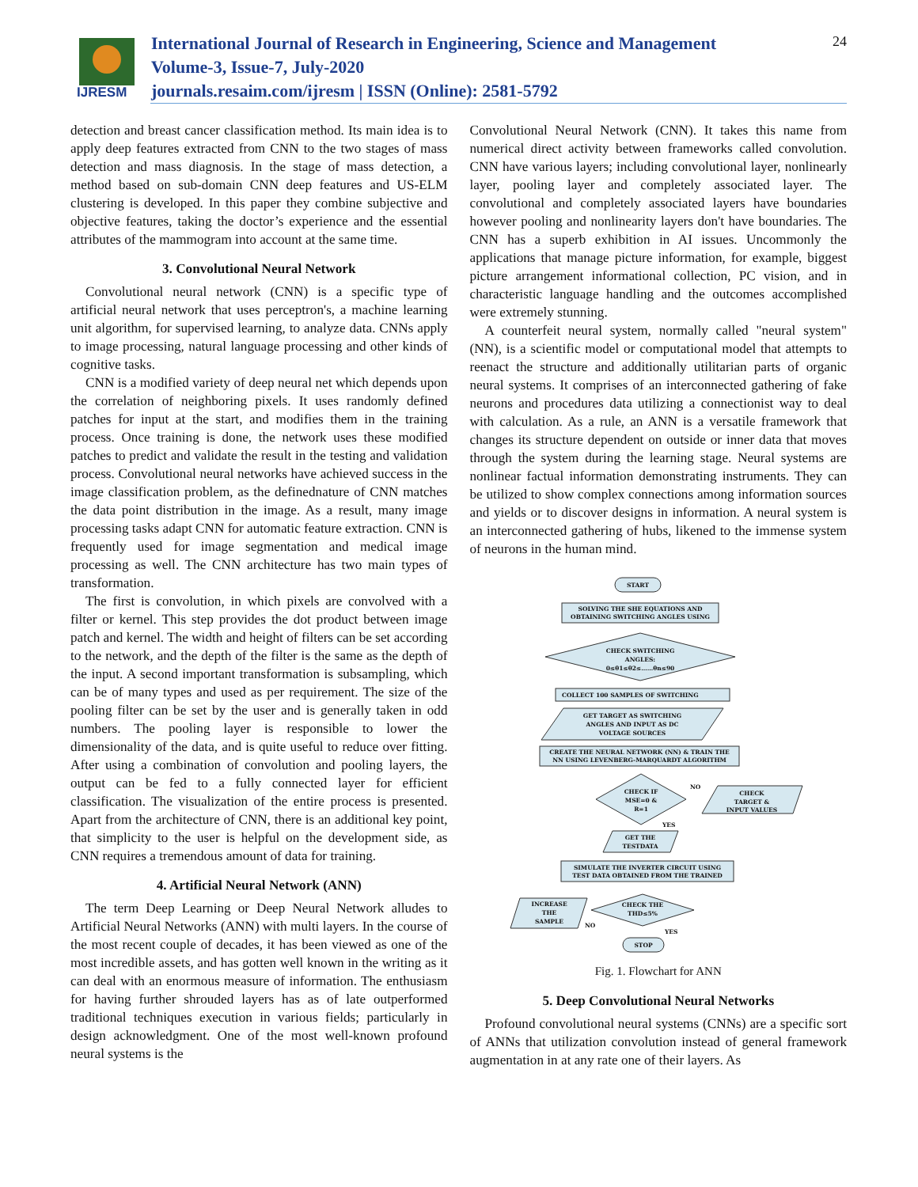IJRESM
International Journal of Research in Engineering, Science and Management
Volume-3, Issue-7, July-2020
journals.resaim.com/ijresm | ISSN (Online): 2581-5792
24
detection and breast cancer classification method. Its main idea is to apply deep features extracted from CNN to the two stages of mass detection and mass diagnosis. In the stage of mass detection, a method based on sub-domain CNN deep features and US-ELM clustering is developed. In this paper they combine subjective and objective features, taking the doctor’s experience and the essential attributes of the mammogram into account at the same time.
3. Convolutional Neural Network
Convolutional neural network (CNN) is a specific type of artificial neural network that uses perceptron's, a machine learning unit algorithm, for supervised learning, to analyze data. CNNs apply to image processing, natural language processing and other kinds of cognitive tasks.
CNN is a modified variety of deep neural net which depends upon the correlation of neighboring pixels. It uses randomly defined patches for input at the start, and modifies them in the training process. Once training is done, the network uses these modified patches to predict and validate the result in the testing and validation process. Convolutional neural networks have achieved success in the image classification problem, as the definednature of CNN matches the data point distribution in the image. As a result, many image processing tasks adapt CNN for automatic feature extraction. CNN is frequently used for image segmentation and medical image processing as well. The CNN architecture has two main types of transformation.
The first is convolution, in which pixels are convolved with a filter or kernel. This step provides the dot product between image patch and kernel. The width and height of filters can be set according to the network, and the depth of the filter is the same as the depth of the input. A second important transformation is subsampling, which can be of many types and used as per requirement. The size of the pooling filter can be set by the user and is generally taken in odd numbers. The pooling layer is responsible to lower the dimensionality of the data, and is quite useful to reduce over fitting. After using a combination of convolution and pooling layers, the output can be fed to a fully connected layer for efficient classification. The visualization of the entire process is presented. Apart from the architecture of CNN, there is an additional key point, that simplicity to the user is helpful on the development side, as CNN requires a tremendous amount of data for training.
4. Artificial Neural Network (ANN)
The term Deep Learning or Deep Neural Network alludes to Artificial Neural Networks (ANN) with multi layers. In the course of the most recent couple of decades, it has been viewed as one of the most incredible assets, and has gotten well known in the writing as it can deal with an enormous measure of information. The enthusiasm for having further shrouded layers has as of late outperformed traditional techniques execution in various fields; particularly in design acknowledgment. One of the most well-known profound neural systems is the
Convolutional Neural Network (CNN). It takes this name from numerical direct activity between frameworks called convolution. CNN have various layers; including convolutional layer, nonlinearly layer, pooling layer and completely associated layer. The convolutional and completely associated layers have boundaries however pooling and nonlinearity layers don't have boundaries. The CNN has a superb exhibition in AI issues. Uncommonly the applications that manage picture information, for example, biggest picture arrangement informational collection, PC vision, and in characteristic language handling and the outcomes accomplished were extremely stunning.
A counterfeit neural system, normally called "neural system" (NN), is a scientific model or computational model that attempts to reenact the structure and additionally utilitarian parts of organic neural systems. It comprises of an interconnected gathering of fake neurons and procedures data utilizing a connectionist way to deal with calculation. As a rule, an ANN is a versatile framework that changes its structure dependent on outside or inner data that moves through the system during the learning stage. Neural systems are nonlinear factual information demonstrating instruments. They can be utilized to show complex connections among information sources and yields or to discover designs in information. A neural system is an interconnected gathering of hubs, likened to the immense system of neurons in the human mind.
START
SOLVING THE SHE EQUATIONS AND
OBTAINING SWITCHING ANGLES USING
CHECK SWITCHING
ANGLES:
0≤θ1≤θ2≤……θn≤90
COLLECT 100 SAMPLES OF SWITCHING
GET TARGET AS SWITCHING
ANGLES AND INPUT AS DC
VOLTAGE SOURCES
CREATE THE NEURAL NETWORK (NN) & TRAIN THE
NN USING LEVENBERG-MARQUARDT ALGORITHM
CHECK IF
MSE=0 &
R=1
NO
YES
CHECK
TARGET &
INPUT VALUES
GET THE
TESTDATA
SIMULATE THE INVERTER CIRCUIT USING
TEST DATA OBTAINED FROM THE TRAINED
CHECK THE
THD≤5%
INCREASE
THE
SAMPLE
NO
YES
STOP
Fig. 1. Flowchart for ANN
5. Deep Convolutional Neural Networks
Profound convolutional neural systems (CNNs) are a specific sort of ANNs that utilization convolution instead of general framework augmentation in at any rate one of their layers. As